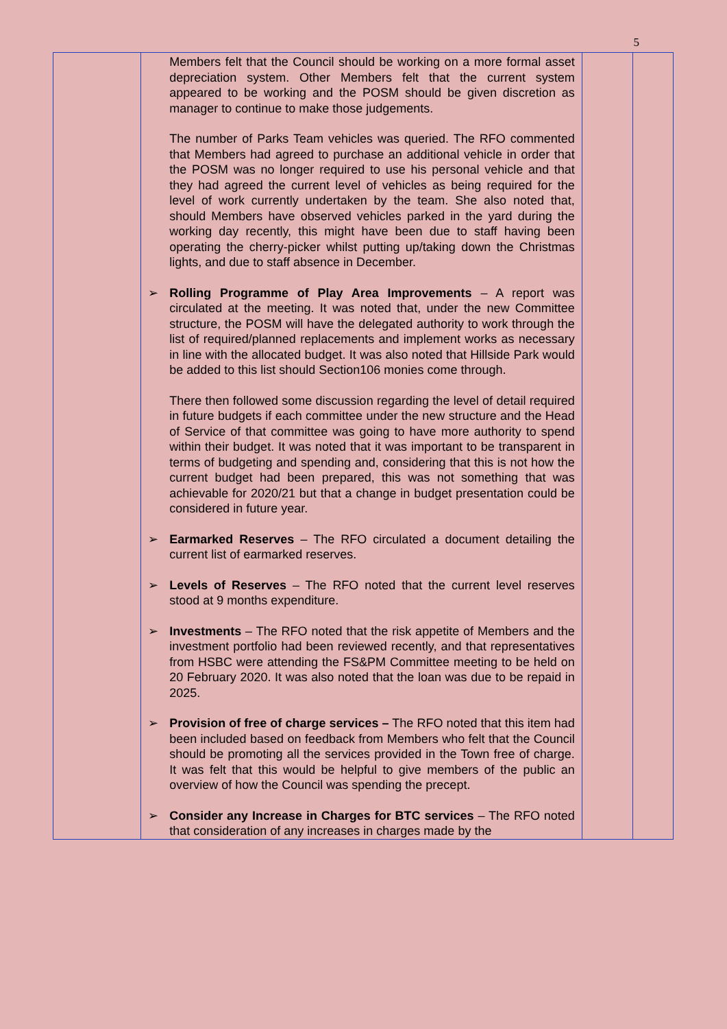5
| | Members felt that the Council should be working on a more formal asset depreciation system. Other Members felt that the current system appeared to be working and the POSM should be given discretion as manager to continue to make those judgements. The number of Parks Team vehicles was queried. The RFO commented that Members had agreed to purchase an additional vehicle in order that the POSM was no longer required to use his personal vehicle and that they had agreed the current level of vehicles as being required for the level of work currently undertaken by the team. She also noted that, should Members have observed vehicles parked in the yard during the working day recently, this might have been due to staff having been operating the cherry-picker whilst putting up/taking down the Christmas lights, and due to staff absence in December. ➢ Rolling Programme of Play Area Improvements – A report was circulated at the meeting. It was noted that, under the new Committee structure, the POSM will have the delegated authority to work through the list of required/planned replacements and implement works as necessary in line with the allocated budget. It was also noted that Hillside Park would be added to this list should Section106 monies come through. There then followed some discussion regarding the level of detail required in future budgets if each committee under the new structure and the Head of Service of that committee was going to have more authority to spend within their budget. It was noted that it was important to be transparent in terms of budgeting and spending and, considering that this is not how the current budget had been prepared, this was not something that was achievable for 2020/21 but that a change in budget presentation could be considered in future year. ➢ Earmarked Reserves – The RFO circulated a document detailing the current list of earmarked reserves. ➢ Levels of Reserves – The RFO noted that the current level reserves stood at 9 months expenditure. ➢ Investments – The RFO noted that the risk appetite of Members and the investment portfolio had been reviewed recently, and that representatives from HSBC were attending the FS&PM Committee meeting to be held on 20 February 2020. It was also noted that the loan was due to be repaid in 2025. ➢ Provision of free of charge services – The RFO noted that this item had been included based on feedback from Members who felt that the Council should be promoting all the services provided in the Town free of charge. It was felt that this would be helpful to give members of the public an overview of how the Council was spending the precept. ➢ Consider any Increase in Charges for BTC services – The RFO noted that consideration of any increases in charges made by the | | |